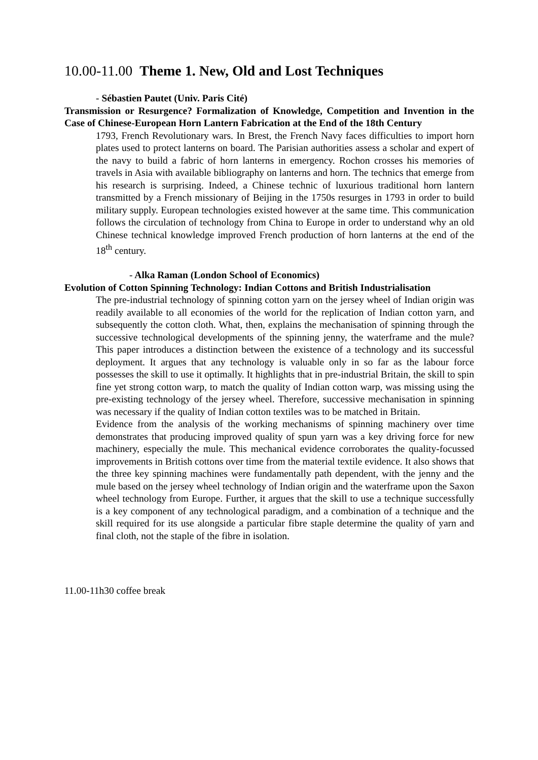10.00-11.00 Theme 1. New, Old and Lost Techniques
- Sébastien Pautet (Univ. Paris Cité)
Transmission or Resurgence? Formalization of Knowledge, Competition and Invention in the Case of Chinese-European Horn Lantern Fabrication at the End of the 18th Century
1793, French Revolutionary wars. In Brest, the French Navy faces difficulties to import horn plates used to protect lanterns on board. The Parisian authorities assess a scholar and expert of the navy to build a fabric of horn lanterns in emergency. Rochon crosses his memories of travels in Asia with available bibliography on lanterns and horn. The technics that emerge from his research is surprising. Indeed, a Chinese technic of luxurious traditional horn lantern transmitted by a French missionary of Beijing in the 1750s resurges in 1793 in order to build military supply. European technologies existed however at the same time. This communication follows the circulation of technology from China to Europe in order to understand why an old Chinese technical knowledge improved French production of horn lanterns at the end of the 18<sup>th</sup> century.
- Alka Raman (London School of Economics)
Evolution of Cotton Spinning Technology: Indian Cottons and British Industrialisation
The pre-industrial technology of spinning cotton yarn on the jersey wheel of Indian origin was readily available to all economies of the world for the replication of Indian cotton yarn, and subsequently the cotton cloth. What, then, explains the mechanisation of spinning through the successive technological developments of the spinning jenny, the waterframe and the mule? This paper introduces a distinction between the existence of a technology and its successful deployment. It argues that any technology is valuable only in so far as the labour force possesses the skill to use it optimally. It highlights that in pre-industrial Britain, the skill to spin fine yet strong cotton warp, to match the quality of Indian cotton warp, was missing using the pre-existing technology of the jersey wheel. Therefore, successive mechanisation in spinning was necessary if the quality of Indian cotton textiles was to be matched in Britain.
Evidence from the analysis of the working mechanisms of spinning machinery over time demonstrates that producing improved quality of spun yarn was a key driving force for new machinery, especially the mule. This mechanical evidence corroborates the quality-focussed improvements in British cottons over time from the material textile evidence. It also shows that the three key spinning machines were fundamentally path dependent, with the jenny and the mule based on the jersey wheel technology of Indian origin and the waterframe upon the Saxon wheel technology from Europe. Further, it argues that the skill to use a technique successfully is a key component of any technological paradigm, and a combination of a technique and the skill required for its use alongside a particular fibre staple determine the quality of yarn and final cloth, not the staple of the fibre in isolation.
11.00-11h30 coffee break